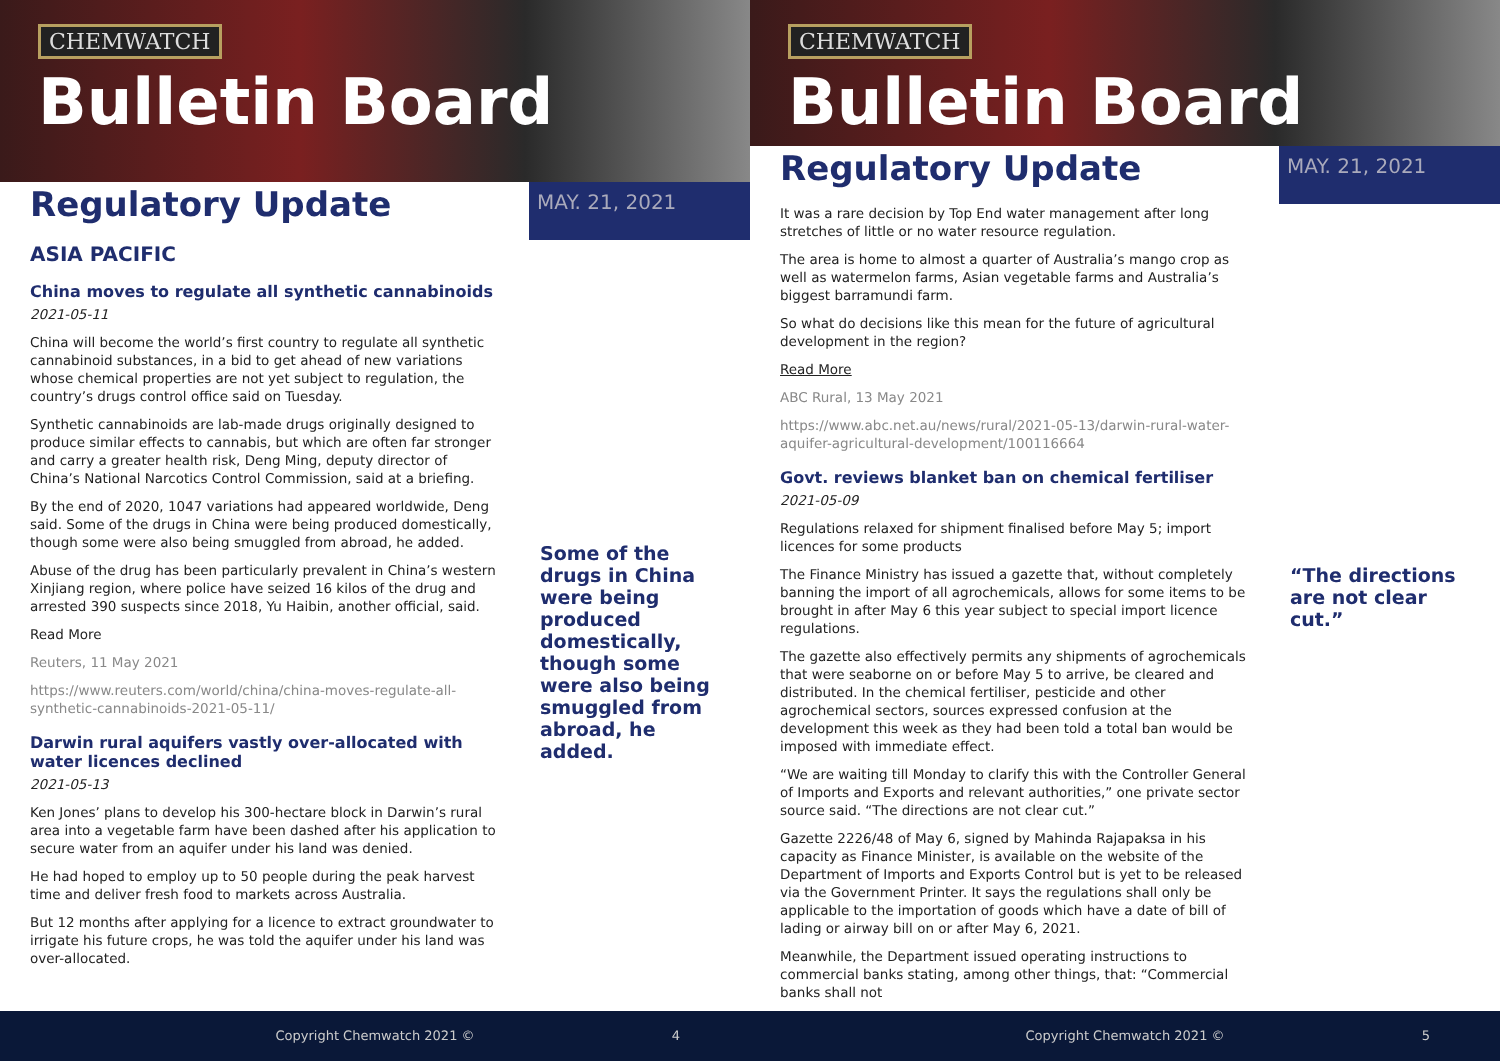CHEMWATCH
Bulletin Board
Regulatory Update
MAY. 21, 2021
ASIA PACIFIC
China moves to regulate all synthetic cannabinoids
2021-05-11
China will become the world’s first country to regulate all synthetic cannabinoid substances, in a bid to get ahead of new variations whose chemical properties are not yet subject to regulation, the country’s drugs control office said on Tuesday.
Synthetic cannabinoids are lab-made drugs originally designed to produce similar effects to cannabis, but which are often far stronger and carry a greater health risk, Deng Ming, deputy director of China’s National Narcotics Control Commission, said at a briefing.
By the end of 2020, 1047 variations had appeared worldwide, Deng said. Some of the drugs in China were being produced domestically, though some were also being smuggled from abroad, he added.
Abuse of the drug has been particularly prevalent in China’s western Xinjiang region, where police have seized 16 kilos of the drug and arrested 390 suspects since 2018, Yu Haibin, another official, said.
Read More
Reuters, 11 May 2021
https://www.reuters.com/world/china/china-moves-regulate-all-synthetic-cannabinoids-2021-05-11/
Darwin rural aquifers vastly over-allocated with water licences declined
2021-05-13
Ken Jones’ plans to develop his 300-hectare block in Darwin’s rural area into a vegetable farm have been dashed after his application to secure water from an aquifer under his land was denied.
He had hoped to employ up to 50 people during the peak harvest time and deliver fresh food to markets across Australia.
But 12 months after applying for a licence to extract groundwater to irrigate his future crops, he was told the aquifer under his land was over-allocated.
Some of the drugs in China were being produced domestically, though some were also being smuggled from abroad, he added.
Copyright Chemwatch 2021 © 4
CHEMWATCH
Bulletin Board
Regulatory Update
MAY. 21, 2021
It was a rare decision by Top End water management after long stretches of little or no water resource regulation.
The area is home to almost a quarter of Australia’s mango crop as well as watermelon farms, Asian vegetable farms and Australia’s biggest barramundi farm.
So what do decisions like this mean for the future of agricultural development in the region?
Read More
ABC Rural, 13 May 2021
https://www.abc.net.au/news/rural/2021-05-13/darwin-rural-water-aquifer-agricultural-development/100116664
Govt. reviews blanket ban on chemical fertiliser
2021-05-09
Regulations relaxed for shipment finalised before May 5; import licences for some products
The Finance Ministry has issued a gazette that, without completely banning the import of all agrochemicals, allows for some items to be brought in after May 6 this year subject to special import licence regulations.
The gazette also effectively permits any shipments of agrochemicals that were seaborne on or before May 5 to arrive, be cleared and distributed. In the chemical fertiliser, pesticide and other agrochemical sectors, sources expressed confusion at the development this week as they had been told a total ban would be imposed with immediate effect.
“We are waiting till Monday to clarify this with the Controller General of Imports and Exports and relevant authorities,” one private sector source said. “The directions are not clear cut.”
Gazette 2226/48 of May 6, signed by Mahinda Rajapaksa in his capacity as Finance Minister, is available on the website of the Department of Imports and Exports Control but is yet to be released via the Government Printer. It says the regulations shall only be applicable to the importation of goods which have a date of bill of lading or airway bill on or after May 6, 2021.
Meanwhile, the Department issued operating instructions to commercial banks stating, among other things, that: “Commercial banks shall not
“The directions are not clear cut.”
Copyright Chemwatch 2021 © 5